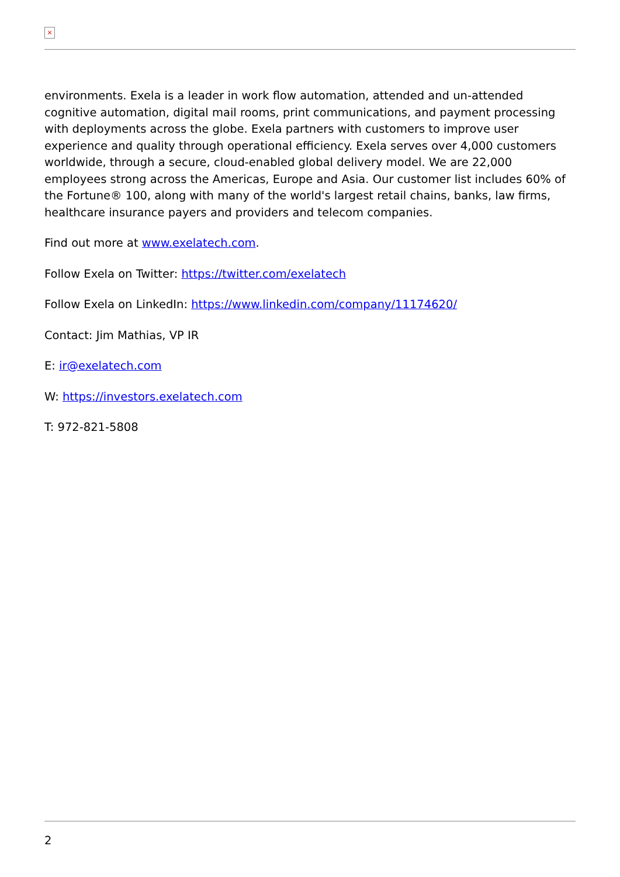×
environments. Exela is a leader in work flow automation, attended and un-attended cognitive automation, digital mail rooms, print communications, and payment processing with deployments across the globe. Exela partners with customers to improve user experience and quality through operational efficiency. Exela serves over 4,000 customers worldwide, through a secure, cloud-enabled global delivery model. We are 22,000 employees strong across the Americas, Europe and Asia. Our customer list includes 60% of the Fortune® 100, along with many of the world's largest retail chains, banks, law firms, healthcare insurance payers and providers and telecom companies.
Find out more at www.exelatech.com.
Follow Exela on Twitter: https://twitter.com/exelatech
Follow Exela on LinkedIn: https://www.linkedin.com/company/11174620/
Contact: Jim Mathias, VP IR
E: ir@exelatech.com
W: https://investors.exelatech.com
T: 972-821-5808
2